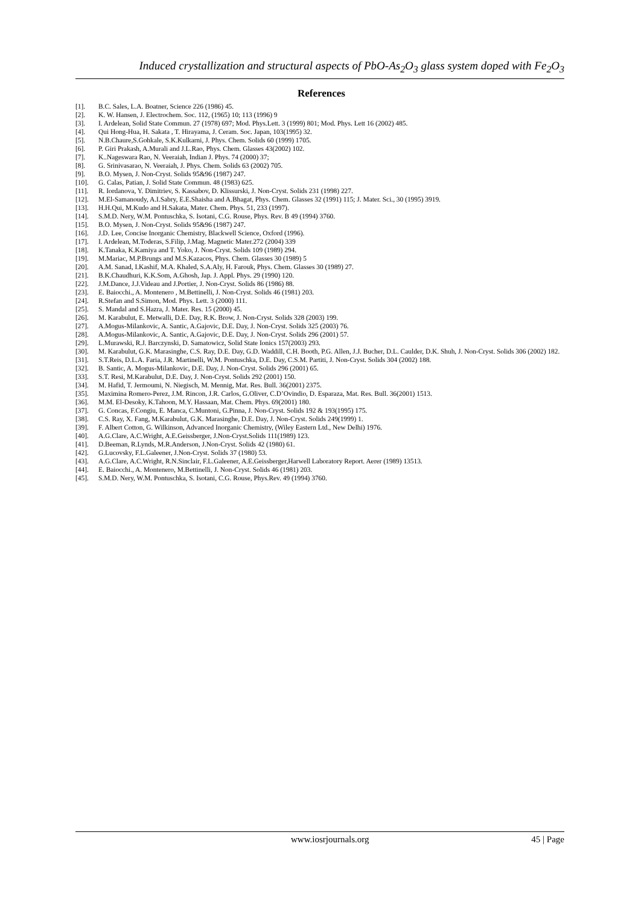Induced crystallization and structural aspects of PbO-As<sub>2</sub>O<sub>3</sub> glass system doped with Fe<sub>2</sub>O<sub>3</sub>
References
[1]. B.C. Sales, L.A. Boatner, Science 226 (1986) 45.
[2]. K. W. Hansen, J. Electrochem. Soc. 112, (1965) 10; 113 (1996) 9
[3]. I. Ardelean, Solid State Commun. 27 (1978) 697; Mod. Phys.Lett. 3 (1999) 801; Mod. Phys. Lett 16 (2002) 485.
[4]. Qui Hong-Hua, H. Sakata , T. Hirayama, J. Ceram. Soc. Japan, 103(1995) 32.
[5]. N.B.Chaure,S.Gohkale, S.K.Kulkarni, J. Phys. Chem. Solids 60 (1999) 1705.
[6]. P. Giri Prakash, A.Murali and J.L.Rao, Phys. Chem. Glasses 43(2002) 102.
[7]. K..Nageswara Rao, N. Veeraiah, Indian J. Phys. 74 (2000) 37;
[8]. G. Srinivasarao, N. Veeraiah, J. Phys. Chem. Solids 63 (2002) 705.
[9]. B.O. Mysen, J. Non-Cryst. Solids 95&96 (1987) 247.
[10]. G. Calas, Patian, J. Solid State Commun. 48 (1983) 625.
[11]. R. Iordanova, Y. Dimitriev, S. Kassabov, D. Klissurski, J. Non-Cryst. Solids 231 (1998) 227.
[12]. M.El-Samanoudy, A.I.Sabry, E.E.Shaisha and A.Bhagat, Phys. Chem. Glasses 32 (1991) 115; J. Mater. Sci., 30 (1995) 3919.
[13]. H.H.Qui, M.Kudo and H.Sakata, Mater. Chem. Phys. 51, 233 (1997).
[14]. S.M.D. Nery, W.M. Pontuschka, S. Isotani, C.G. Rouse, Phys. Rev. B 49 (1994) 3760.
[15]. B.O. Mysen, J. Non-Cryst. Solids 95&96 (1987) 247.
[16]. J.D. Lee, Concise Inorganic Chemistry, Blackwell Science, Oxford (1996).
[17]. I. Ardelean, M.Toderas, S.Filip, J.Mag. Magnetic Mater.272 (2004) 339
[18]. K.Tanaka, K.Kamiya and T. Yoko, J. Non-Cryst. Solids 109 (1989) 294.
[19]. M.Mariac, M.P.Brungs and M.S.Kazacos, Phys. Chem. Glasses 30 (1989) 5
[20]. A.M. Sanad, I.Kashif, M.A. Khaled, S.A.Aly, H. Farouk, Phys. Chem. Glasses 30 (1989) 27.
[21]. B.K.Chaudhuri, K.K.Som, A.Ghosh, Jap. J. Appl. Phys. 29 (1990) 120.
[22]. J.M.Dance, J.J.Videau and J.Portier, J. Non-Cryst. Solids 86 (1986) 88.
[23]. E. Baiocchi., A. Montenero , M.Bettinelli, J. Non-Cryst. Solids 46 (1981) 203.
[24]. R.Stefan and S.Simon, Mod. Phys. Lett. 3 (2000) 111.
[25]. S. Mandal and S.Hazra, J. Mater. Res. 15 (2000) 45.
[26]. M. Karabulut, E. Metwalli, D.E. Day, R.K. Brow, J. Non-Cryst. Solids 328 (2003) 199.
[27]. A.Mogus-Milankovic, A. Santic, A.Gajovic, D.E. Day, J. Non-Cryst. Solids 325 (2003) 76.
[28]. A.Mogus-Milankovic, A. Santic, A.Gajovic, D.E. Day, J. Non-Cryst. Solids 296 (2001) 57.
[29]. L.Murawski, R.J. Barczynski, D. Samatowicz, Solid State Ionics 157(2003) 293.
[30]. M. Karabulut, G.K. Marasinghe, C.S. Ray, D.E. Day, G.D. Waddill, C.H. Booth, P.G. Allen, J.J. Bucher, D.L. Caulder, D.K. Shuh, J. Non-Cryst. Solids 306 (2002) 182.
[31]. S.T.Reis, D.L.A. Faria, J.R. Martinelli, W.M. Pontuschka, D.E. Day, C.S.M. Partiti, J. Non-Cryst. Solids 304 (2002) 188.
[32]. B. Santic, A. Mogus-Milankovic, D.E. Day, J. Non-Cryst. Solids 296 (2001) 65.
[33]. S.T. Resi, M.Karabulut, D.E. Day, J. Non-Cryst. Solids 292 (2001) 150.
[34]. M. Hafid, T. Jermoumi, N. Niegisch, M. Mennig, Mat. Res. Bull. 36(2001) 2375.
[35]. Maximina Romero-Perez, J.M. Rincon, J.R. Carlos, G.Oliver, C.D’Ovindio, D. Esparaza, Mat. Res. Bull. 36(2001) 1513.
[36]. M.M. El-Desoky, K.Tahoon, M.Y. Hassaan, Mat. Chem. Phys. 69(2001) 180.
[37]. G. Concas, F.Congiu, E. Manca, C.Muntoni, G.Pinna, J. Non-Cryst. Solids 192 & 193(1995) 175.
[38]. C.S. Ray, X. Fang, M.Karabulut, G.K. Marasinghe, D.E. Day, J. Non-Cryst. Solids 249(1999) 1.
[39]. F. Albert Cotton, G. Wilkinson, Advanced Inorganic Chemistry, (Wiley Eastern Ltd., New Delhi) 1976.
[40]. A.G.Clare, A.C.Wright, A.E.Geissberger, J.Non-Cryst.Solids 111(1989) 123.
[41]. D.Beeman, R.Lynds, M.R.Anderson, J.Non-Cryst. Solids 42 (1980) 61.
[42]. G.Lucovsky, F.L.Galeener, J.Non-Cryst. Solids 37 (1980) 53.
[43]. A.G.Clare, A.C.Wright, R.N.Sinclair, F.L.Galeener, A.E.Geissberger,Harwell Laboratory Report. Aerer (1989) 13513.
[44]. E. Baiocchi., A. Montenero, M.Bettinelli, J. Non-Cryst. Solids 46 (1981) 203.
[45]. S.M.D. Nery, W.M. Pontuschka, S. Isotani, C.G. Rouse, Phys.Rev. 49 (1994) 3760.
www.iosrjournals.org 45 | Page